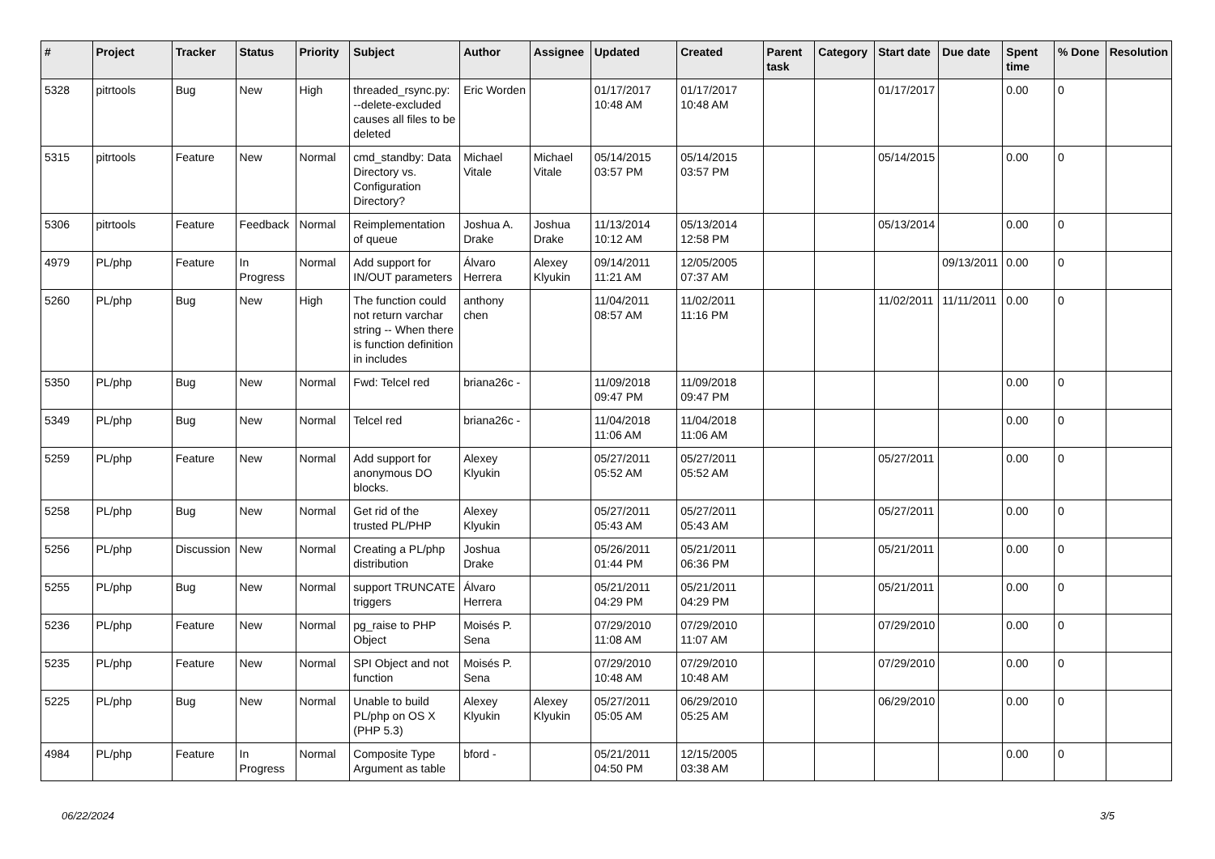| # | Project | Tracker | Status | Priority | Subject | Author | Assignee | Updated | Created | Parent task | Category | Start date | Due date | Spent time | % Done | Resolution |
| --- | --- | --- | --- | --- | --- | --- | --- | --- | --- | --- | --- | --- | --- | --- | --- | --- |
| 5328 | pitrtools | Bug | New | High | threaded_rsync.py: --delete-excluded causes all files to be deleted | Eric Worden | | 01/17/2017 10:48 AM | 01/17/2017 10:48 AM | | | 01/17/2017 | | 0.00 | 0 | |
| 5315 | pitrtools | Feature | New | Normal | cmd_standby: Data Directory vs. Configuration Directory? | Michael Vitale | Michael Vitale | 05/14/2015 03:57 PM | 05/14/2015 03:57 PM | | | 05/14/2015 | | 0.00 | 0 | |
| 5306 | pitrtools | Feature | Feedback | Normal | Reimplementation of queue | Joshua A. Drake | Joshua Drake | 11/13/2014 10:12 AM | 05/13/2014 12:58 PM | | | 05/13/2014 | | 0.00 | 0 | |
| 4979 | PL/php | Feature | In Progress | Normal | Add support for IN/OUT parameters | Álvaro Herrera | Alexey Klyukin | 09/14/2011 11:21 AM | 12/05/2005 07:37 AM | | | | 09/13/2011 | 0.00 | 0 | |
| 5260 | PL/php | Bug | New | High | The function could not return varchar string -- When there is function definition in includes | anthony chen | | 11/04/2011 08:57 AM | 11/02/2011 11:16 PM | | | 11/02/2011 | 11/11/2011 | 0.00 | 0 | |
| 5350 | PL/php | Bug | New | Normal | Fwd: Telcel red | briana26c - | | 11/09/2018 09:47 PM | 11/09/2018 09:47 PM | | | | | 0.00 | 0 | |
| 5349 | PL/php | Bug | New | Normal | Telcel red | briana26c - | | 11/04/2018 11:06 AM | 11/04/2018 11:06 AM | | | | | 0.00 | 0 | |
| 5259 | PL/php | Feature | New | Normal | Add support for anonymous DO blocks. | Alexey Klyukin | | 05/27/2011 05:52 AM | 05/27/2011 05:52 AM | | | 05/27/2011 | | 0.00 | 0 | |
| 5258 | PL/php | Bug | New | Normal | Get rid of the trusted PL/PHP | Alexey Klyukin | | 05/27/2011 05:43 AM | 05/27/2011 05:43 AM | | | 05/27/2011 | | 0.00 | 0 | |
| 5256 | PL/php | Discussion | New | Normal | Creating a PL/php distribution | Joshua Drake | | 05/26/2011 01:44 PM | 05/21/2011 06:36 PM | | | 05/21/2011 | | 0.00 | 0 | |
| 5255 | PL/php | Bug | New | Normal | support TRUNCATE triggers | Álvaro Herrera | | 05/21/2011 04:29 PM | 05/21/2011 04:29 PM | | | 05/21/2011 | | 0.00 | 0 | |
| 5236 | PL/php | Feature | New | Normal | pg_raise to PHP Object | Moisés P. Sena | | 07/29/2010 11:08 AM | 07/29/2010 11:07 AM | | | 07/29/2010 | | 0.00 | 0 | |
| 5235 | PL/php | Feature | New | Normal | SPI Object and not function | Moisés P. Sena | | 07/29/2010 10:48 AM | 07/29/2010 10:48 AM | | | 07/29/2010 | | 0.00 | 0 | |
| 5225 | PL/php | Bug | New | Normal | Unable to build PL/php on OS X (PHP 5.3) | Alexey Klyukin | Alexey Klyukin | 05/27/2011 05:05 AM | 06/29/2010 05:25 AM | | | 06/29/2010 | | 0.00 | 0 | |
| 4984 | PL/php | Feature | In Progress | Normal | Composite Type Argument as table | bford - | | 05/21/2011 04:50 PM | 12/15/2005 03:38 AM | | | | | 0.00 | 0 | |
06/22/2024 3/5